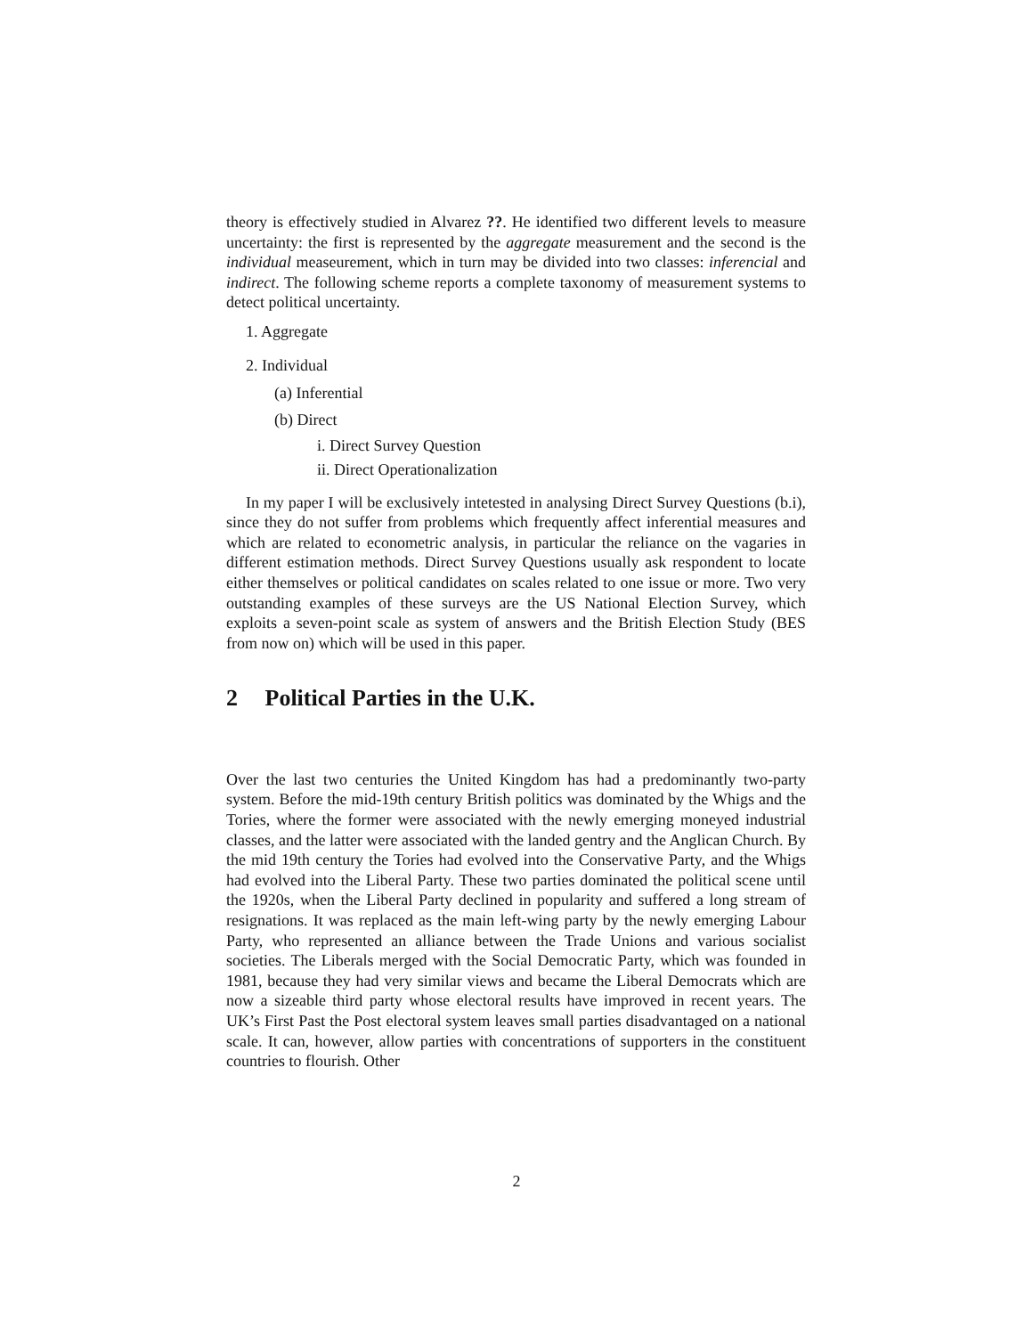theory is effectively studied in Alvarez ??. He identified two different levels to measure uncertainty: the first is represented by the aggregate measurement and the second is the individual measeurement, which in turn may be divided into two classes: inferencial and indirect. The following scheme reports a complete taxonomy of measurement systems to detect political uncertainty.
1. Aggregate
2. Individual
(a) Inferential
(b) Direct
i. Direct Survey Question
ii. Direct Operationalization
In my paper I will be exclusively intetested in analysing Direct Survey Questions (b.i), since they do not suffer from problems which frequently affect inferential measures and which are related to econometric analysis, in particular the reliance on the vagaries in different estimation methods. Direct Survey Questions usually ask respondent to locate either themselves or political candidates on scales related to one issue or more. Two very outstanding examples of these surveys are the US National Election Survey, which exploits a seven-point scale as system of answers and the British Election Study (BES from now on) which will be used in this paper.
2 Political Parties in the U.K.
Over the last two centuries the United Kingdom has had a predominantly two-party system. Before the mid-19th century British politics was dominated by the Whigs and the Tories, where the former were associated with the newly emerging moneyed industrial classes, and the latter were associated with the landed gentry and the Anglican Church. By the mid 19th century the Tories had evolved into the Conservative Party, and the Whigs had evolved into the Liberal Party. These two parties dominated the political scene until the 1920s, when the Liberal Party declined in popularity and suffered a long stream of resignations. It was replaced as the main left-wing party by the newly emerging Labour Party, who represented an alliance between the Trade Unions and various socialist societies. The Liberals merged with the Social Democratic Party, which was founded in 1981, because they had very similar views and became the Liberal Democrats which are now a sizeable third party whose electoral results have improved in recent years. The UK’s First Past the Post electoral system leaves small parties disadvantaged on a national scale. It can, however, allow parties with concentrations of supporters in the constituent countries to flourish. Other
2